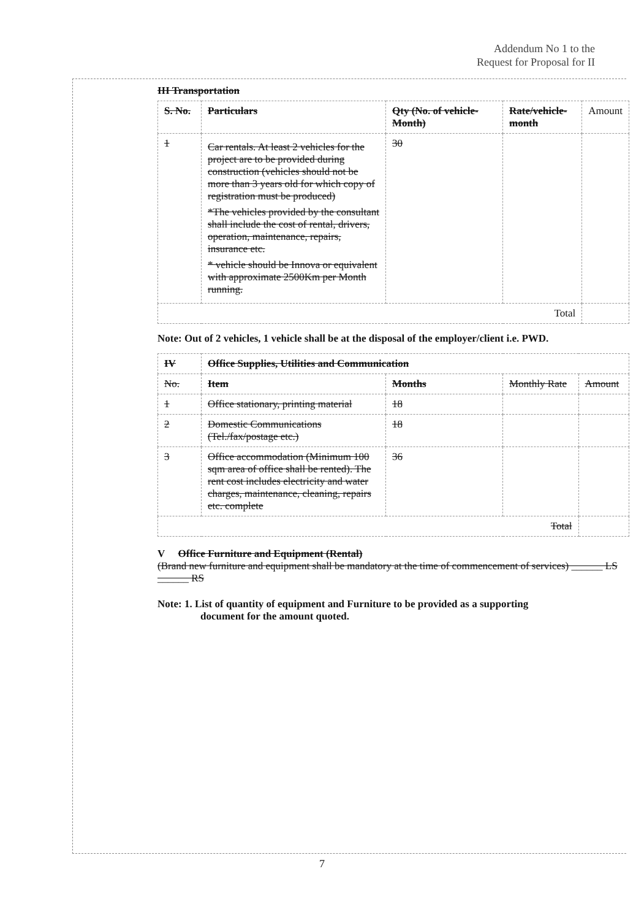Addendum No 1 to the
Request for Proposal for II
III Transportation
| S. No. | Particulars | Qty (No. of vehicle-Month) | Rate/vehicle-month | Amount |
| --- | --- | --- | --- | --- |
| 1 | Car rentals. At least 2 vehicles for the project are to be provided during construction (vehicles should not be more than 3 years old for which copy of registration must be produced) *The vehicles provided by the consultant shall include the cost of rental, drivers, operation, maintenance, repairs, insurance etc. * vehicle should be Innova or equivalent with approximate 2500Km per Month running. | 30 | | |
| Total | | | | |
Note: Out of 2 vehicles, 1 vehicle shall be at the disposal of the employer/client i.e. PWD.
| IV | Office Supplies, Utilities and Communication | | | |
| --- | --- | --- | --- | --- |
| No. | Item | Months | Monthly Rate | Amount |
| 1 | Office stationary, printing material | 18 | | |
| 2 | Domestic Communications (Tel./fax/postage etc.) | 18 | | |
| 3 | Office accommodation (Minimum 100 sqm area of office shall be rented). The rent cost includes electricity and water charges, maintenance, cleaning, repairs etc. complete | 36 | | |
| Total | | | | |
V Office Furniture and Equipment (Rental)
(Brand new furniture and equipment shall be mandatory at the time of commencement of services) ______ LS ______ RS
Note: 1. List of quantity of equipment and Furniture to be provided as a supporting
document for the amount quoted.
7